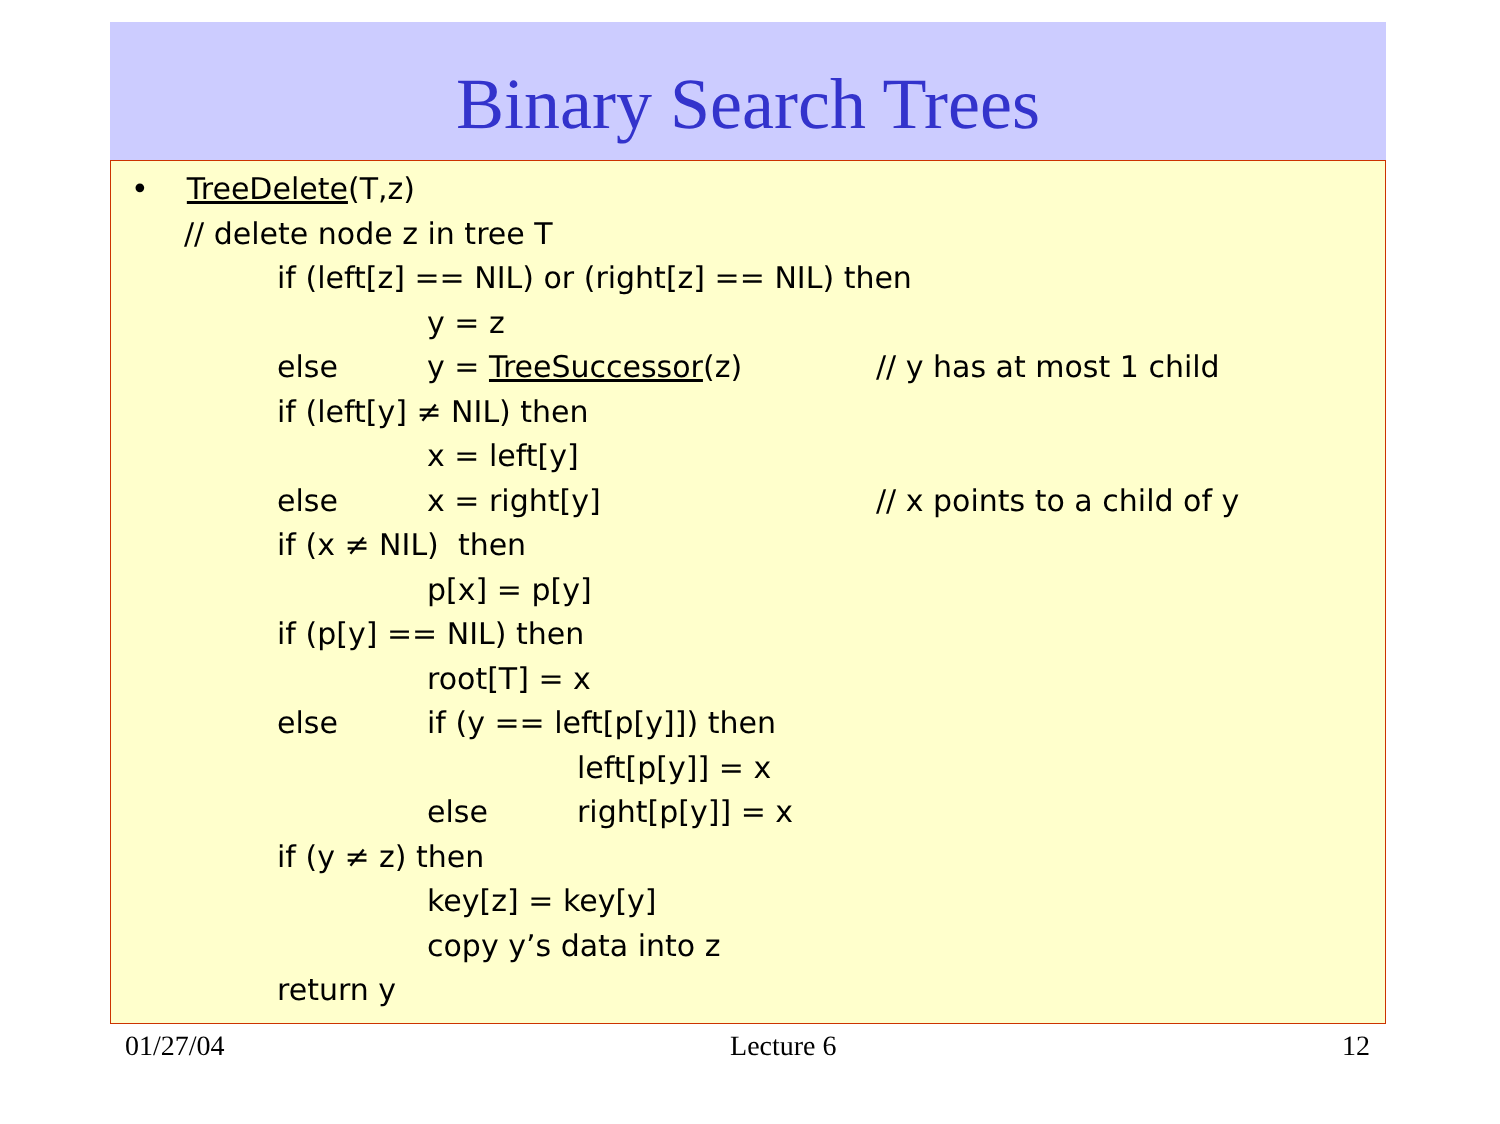Binary Search Trees
• TreeDelete(T,z)
// delete node z in tree T
if (left[z] == NIL) or (right[z] == NIL) then
y = z
else y = TreeSuccessor(z) // y has at most 1 child
if (left[y] ≠ NIL) then
x = left[y]
else x = right[y] // x points to a child of y
if (x ≠ NIL) then
p[x] = p[y]
if (p[y] == NIL) then
root[T] = x
else if (y == left[p[y]]) then
left[p[y]] = x
else right[p[y]] = x
if (y ≠ z) then
key[z] = key[y]
copy y’s data into z
return y
01/27/04 Lecture 6 12